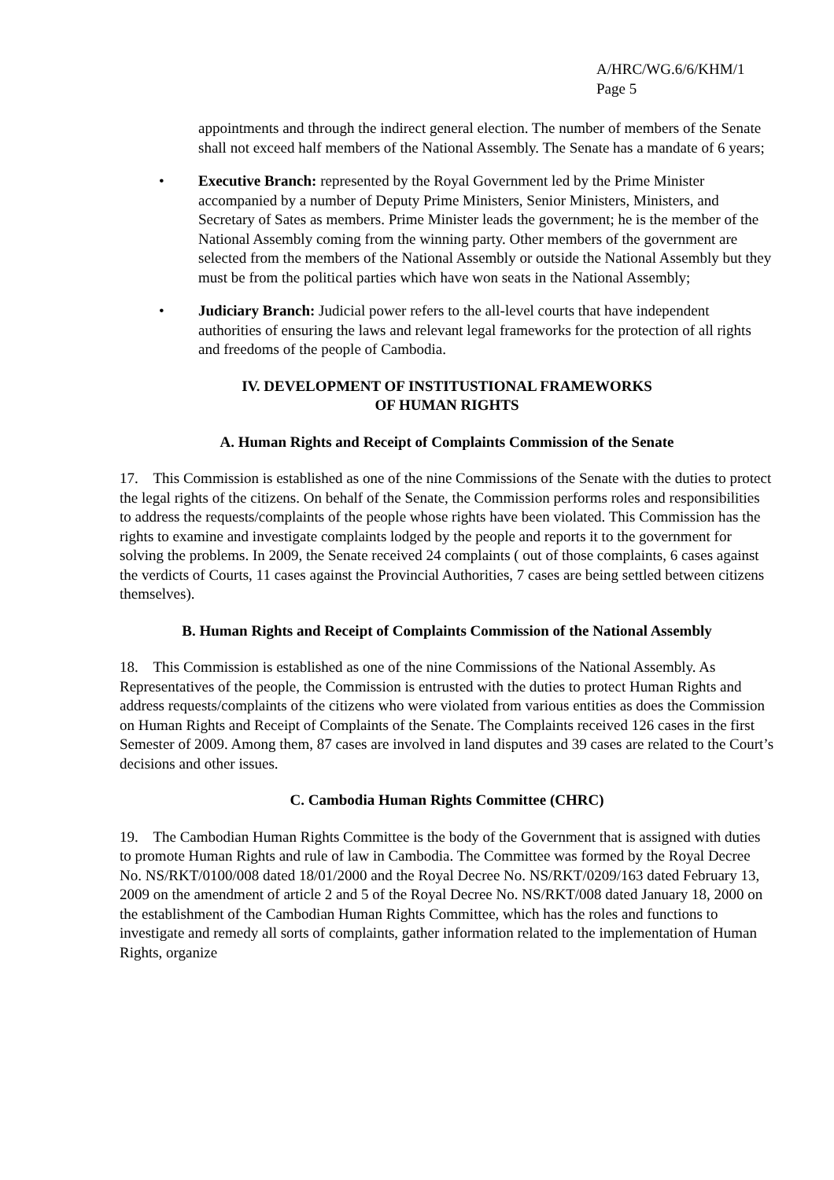A/HRC/WG.6/6/KHM/1
Page 5
appointments and through the indirect general election. The number of members of the Senate shall not exceed half members of the National Assembly. The Senate has a mandate of 6 years;
• Executive Branch: represented by the Royal Government led by the Prime Minister accompanied by a number of Deputy Prime Ministers, Senior Ministers, Ministers, and Secretary of Sates as members. Prime Minister leads the government; he is the member of the National Assembly coming from the winning party. Other members of the government are selected from the members of the National Assembly or outside the National Assembly but they must be from the political parties which have won seats in the National Assembly;
• Judiciary Branch: Judicial power refers to the all-level courts that have independent authorities of ensuring the laws and relevant legal frameworks for the protection of all rights and freedoms of the people of Cambodia.
IV. DEVELOPMENT OF INSTITUSTIONAL FRAMEWORKS
OF HUMAN RIGHTS
A. Human Rights and Receipt of Complaints Commission of the Senate
17. This Commission is established as one of the nine Commissions of the Senate with the duties to protect the legal rights of the citizens. On behalf of the Senate, the Commission performs roles and responsibilities to address the requests/complaints of the people whose rights have been violated. This Commission has the rights to examine and investigate complaints lodged by the people and reports it to the government for solving the problems. In 2009, the Senate received 24 complaints ( out of those complaints, 6 cases against the verdicts of Courts, 11 cases against the Provincial Authorities, 7 cases are being settled between citizens themselves).
B. Human Rights and Receipt of Complaints Commission of the National Assembly
18. This Commission is established as one of the nine Commissions of the National Assembly. As Representatives of the people, the Commission is entrusted with the duties to protect Human Rights and address requests/complaints of the citizens who were violated from various entities as does the Commission on Human Rights and Receipt of Complaints of the Senate. The Complaints received 126 cases in the first Semester of 2009. Among them, 87 cases are involved in land disputes and 39 cases are related to the Court’s decisions and other issues.
C. Cambodia Human Rights Committee (CHRC)
19. The Cambodian Human Rights Committee is the body of the Government that is assigned with duties to promote Human Rights and rule of law in Cambodia. The Committee was formed by the Royal Decree No. NS/RKT/0100/008 dated 18/01/2000 and the Royal Decree No. NS/RKT/0209/163 dated February 13, 2009 on the amendment of article 2 and 5 of the Royal Decree No. NS/RKT/008 dated January 18, 2000 on the establishment of the Cambodian Human Rights Committee, which has the roles and functions to investigate and remedy all sorts of complaints, gather information related to the implementation of Human Rights, organize